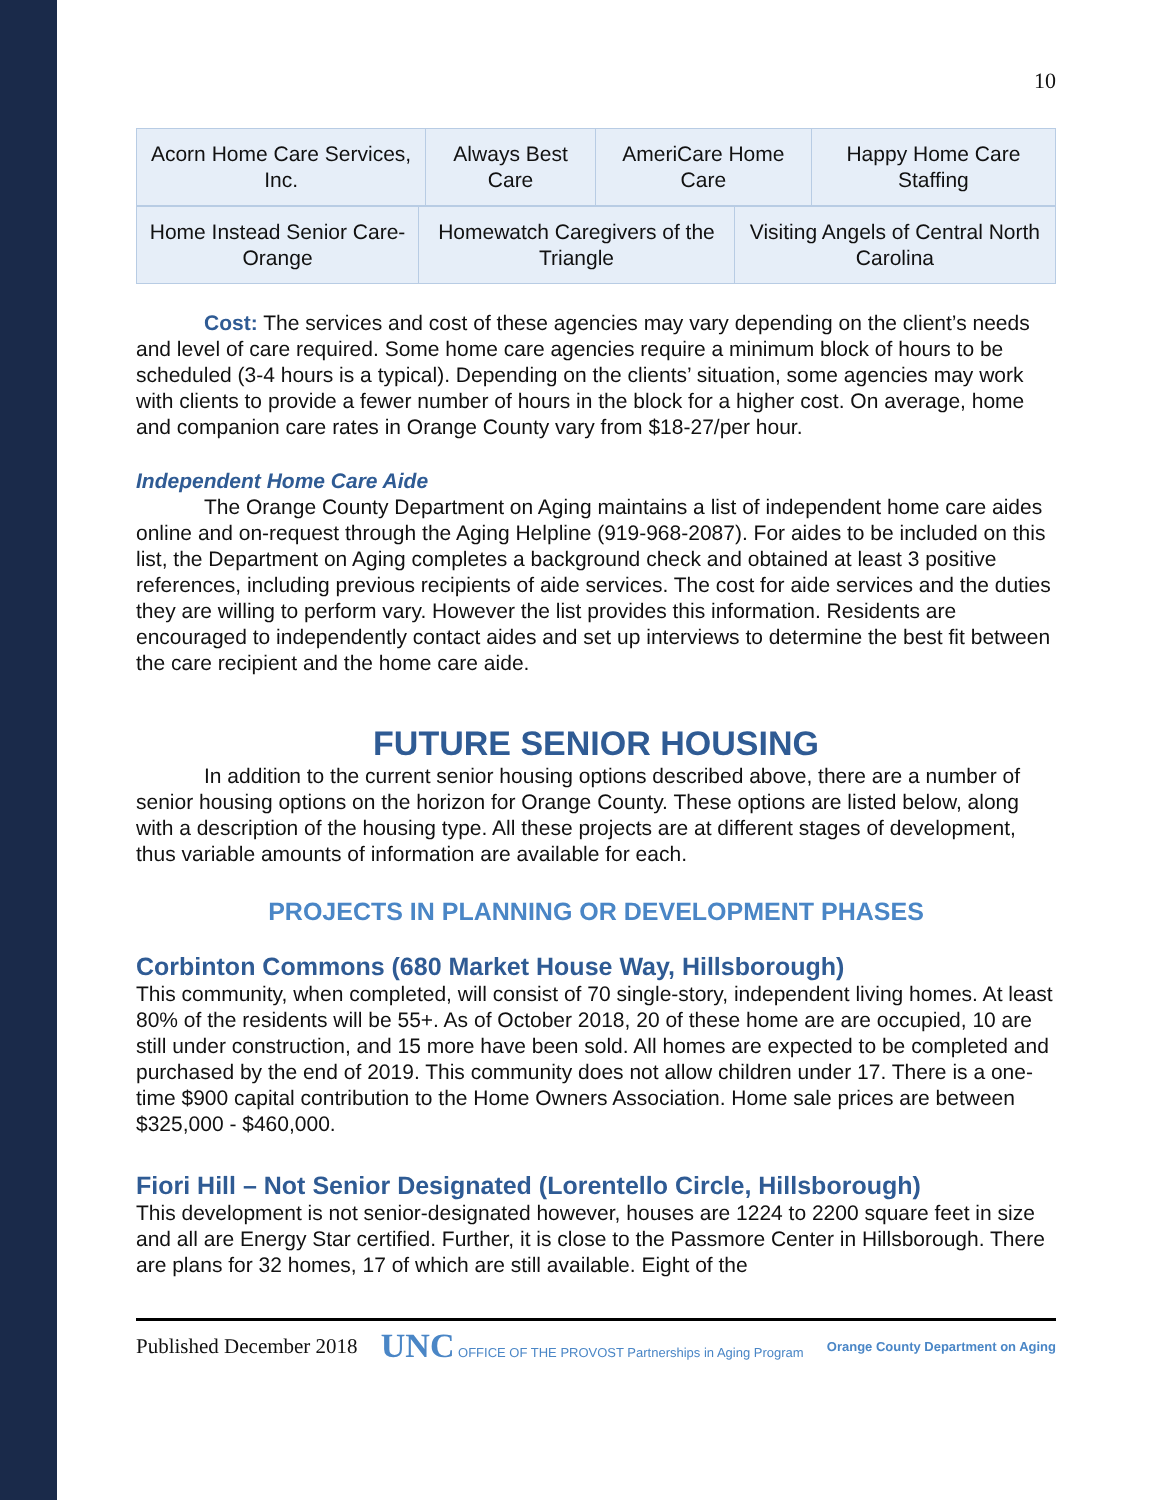10
| Acorn Home Care Services, Inc. | Always Best Care | AmeriCare Home Care | Happy Home Care Staffing |
| Home Instead Senior Care-Orange | Homewatch Caregivers of the Triangle | Visiting Angels of Central North Carolina |
Cost: The services and cost of these agencies may vary depending on the client’s needs and level of care required. Some home care agencies require a minimum block of hours to be scheduled (3-4 hours is a typical). Depending on the clients’ situation, some agencies may work with clients to provide a fewer number of hours in the block for a higher cost. On average, home and companion care rates in Orange County vary from $18-27/per hour.
Independent Home Care Aide
The Orange County Department on Aging maintains a list of independent home care aides online and on-request through the Aging Helpline (919-968-2087). For aides to be included on this list, the Department on Aging completes a background check and obtained at least 3 positive references, including previous recipients of aide services. The cost for aide services and the duties they are willing to perform vary. However the list provides this information. Residents are encouraged to independently contact aides and set up interviews to determine the best fit between the care recipient and the home care aide.
FUTURE SENIOR HOUSING
In addition to the current senior housing options described above, there are a number of senior housing options on the horizon for Orange County. These options are listed below, along with a description of the housing type. All these projects are at different stages of development, thus variable amounts of information are available for each.
PROJECTS IN PLANNING OR DEVELOPMENT PHASES
Corbinton Commons (680 Market House Way, Hillsborough)
This community, when completed, will consist of 70 single-story, independent living homes. At least 80% of the residents will be 55+. As of October 2018, 20 of these home are are occupied, 10 are still under construction, and 15 more have been sold. All homes are expected to be completed and purchased by the end of 2019. This community does not allow children under 17. There is a one-time $900 capital contribution to the Home Owners Association. Home sale prices are between $325,000 - $460,000.
Fiori Hill – Not Senior Designated (Lorentello Circle, Hillsborough)
This development is not senior-designated however, houses are 1224 to 2200 square feet in size and all are Energy Star certified. Further, it is close to the Passmore Center in Hillsborough. There are plans for 32 homes, 17 of which are still available. Eight of the
Published December 2018 UNC OFFICE OF THE PROVOST Partnerships in Aging Program Orange County Department on Aging